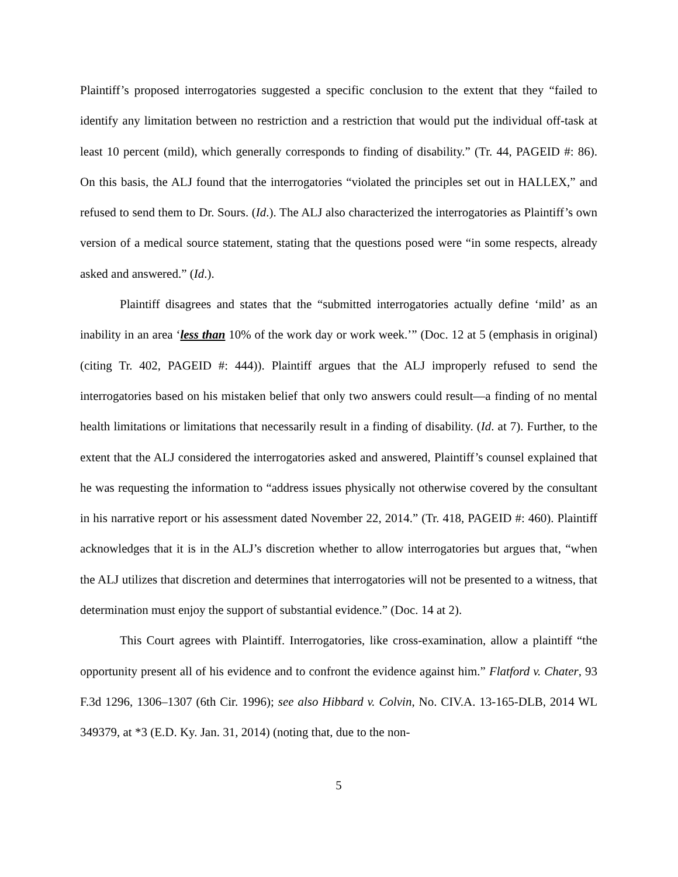Plaintiff’s proposed interrogatories suggested a specific conclusion to the extent that they “failed to identify any limitation between no restriction and a restriction that would put the individual off-task at least 10 percent (mild), which generally corresponds to finding of disability.” (Tr. 44, PAGEID #: 86). On this basis, the ALJ found that the interrogatories “violated the principles set out in HALLEX,” and refused to send them to Dr. Sours. (Id.). The ALJ also characterized the interrogatories as Plaintiff’s own version of a medical source statement, stating that the questions posed were “in some respects, already asked and answered.” (Id.).
Plaintiff disagrees and states that the “submitted interrogatories actually define ‘mild’ as an inability in an area ‘less than 10% of the work day or work week.’” (Doc. 12 at 5 (emphasis in original) (citing Tr. 402, PAGEID #: 444)). Plaintiff argues that the ALJ improperly refused to send the interrogatories based on his mistaken belief that only two answers could result—a finding of no mental health limitations or limitations that necessarily result in a finding of disability. (Id. at 7). Further, to the extent that the ALJ considered the interrogatories asked and answered, Plaintiff’s counsel explained that he was requesting the information to “address issues physically not otherwise covered by the consultant in his narrative report or his assessment dated November 22, 2014.” (Tr. 418, PAGEID #: 460). Plaintiff acknowledges that it is in the ALJ’s discretion whether to allow interrogatories but argues that, “when the ALJ utilizes that discretion and determines that interrogatories will not be presented to a witness, that determination must enjoy the support of substantial evidence.” (Doc. 14 at 2).
This Court agrees with Plaintiff. Interrogatories, like cross-examination, allow a plaintiff “the opportunity present all of his evidence and to confront the evidence against him.” Flatford v. Chater, 93 F.3d 1296, 1306–1307 (6th Cir. 1996); see also Hibbard v. Colvin, No. CIV.A. 13-165-DLB, 2014 WL 349379, at *3 (E.D. Ky. Jan. 31, 2014) (noting that, due to the non-
5